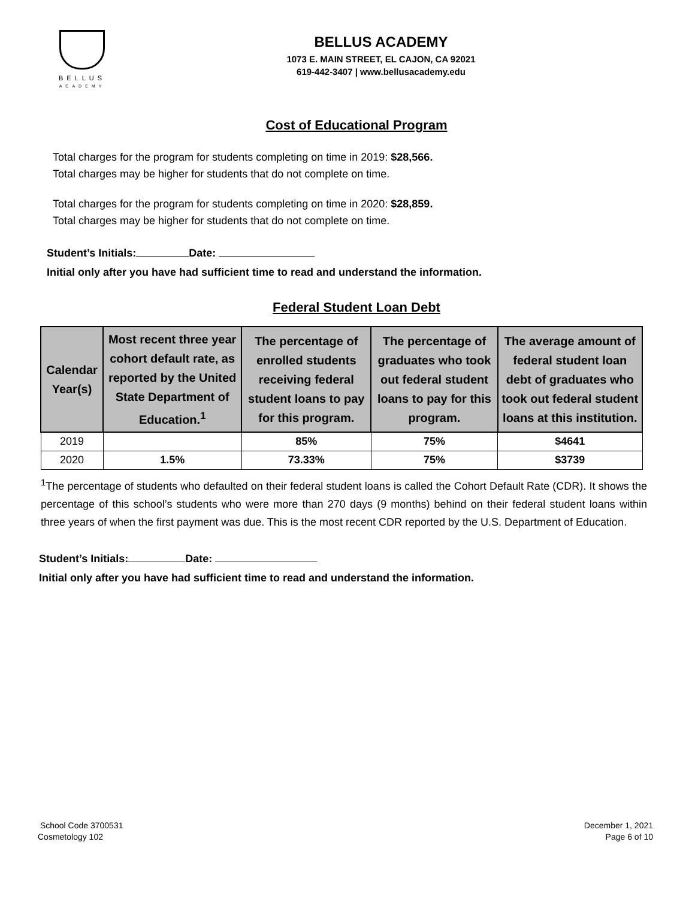BELLUS
ACADEMY
BELLUS ACADEMY
1073 E. MAIN STREET, EL CAJON, CA 92021
619-442-3407 | www.bellusacademy.edu
Cost of Educational Program
Total charges for the program for students completing on time in 2019: $28,566.
Total charges may be higher for students that do not complete on time.
Total charges for the program for students completing on time in 2020: $28,859.
Total charges may be higher for students that do not complete on time.
Student’s Initials: Date:
Initial only after you have had sufficient time to read and understand the information.
Federal Student Loan Debt
| Calendar Year(s) | Most recent three year cohort default rate, as reported by the United State Department of Education.<sup>1</sup> | The percentage of enrolled students receiving federal student loans to pay for this program. | The percentage of graduates who took out federal student loans to pay for this program. | The average amount of federal student loan debt of graduates who took out federal student loans at this institution. |
| --- | --- | --- | --- | --- |
| 2019 | | 85% | 75% | $4641 |
| 2020 | 1.5% | 73.33% | 75% | $3739 |
<sup>1</sup> The percentage of students who defaulted on their federal student loans is called the Cohort Default Rate (CDR). It shows the percentage of this school’s students who were more than 270 days (9 months) behind on their federal student loans within three years of when the first payment was due. This is the most recent CDR reported by the U.S. Department of Education.
Student’s Initials: Date:
Initial only after you have had sufficient time to read and understand the information.
School Code 3700531
Cosmetology 102
December 1, 2021
Page 6 of 10